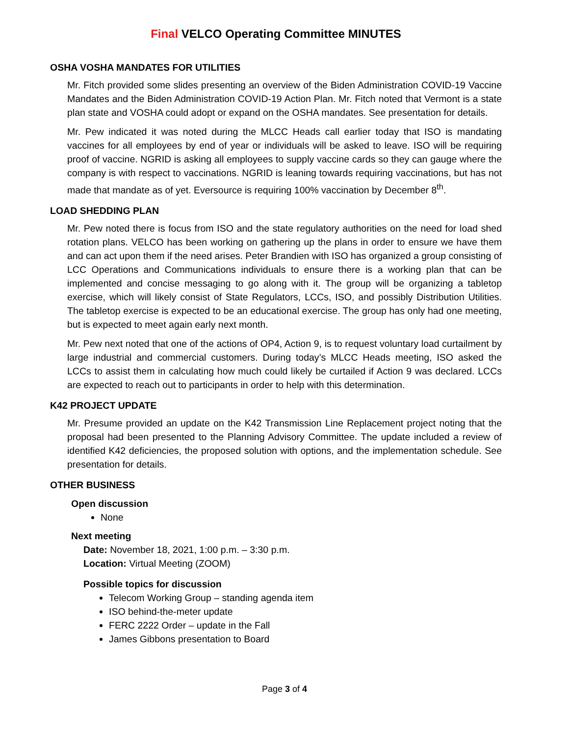Final VELCO Operating Committee MINUTES
OSHA VOSHA MANDATES FOR UTILITIES
Mr. Fitch provided some slides presenting an overview of the Biden Administration COVID-19 Vaccine Mandates and the Biden Administration COVID-19 Action Plan. Mr. Fitch noted that Vermont is a state plan state and VOSHA could adopt or expand on the OSHA mandates. See presentation for details.
Mr. Pew indicated it was noted during the MLCC Heads call earlier today that ISO is mandating vaccines for all employees by end of year or individuals will be asked to leave. ISO will be requiring proof of vaccine. NGRID is asking all employees to supply vaccine cards so they can gauge where the company is with respect to vaccinations. NGRID is leaning towards requiring vaccinations, but has not made that mandate as of yet. Eversource is requiring 100% vaccination by December 8<sup>th</sup>.
LOAD SHEDDING PLAN
Mr. Pew noted there is focus from ISO and the state regulatory authorities on the need for load shed rotation plans. VELCO has been working on gathering up the plans in order to ensure we have them and can act upon them if the need arises. Peter Brandien with ISO has organized a group consisting of LCC Operations and Communications individuals to ensure there is a working plan that can be implemented and concise messaging to go along with it. The group will be organizing a tabletop exercise, which will likely consist of State Regulators, LCCs, ISO, and possibly Distribution Utilities. The tabletop exercise is expected to be an educational exercise. The group has only had one meeting, but is expected to meet again early next month.
Mr. Pew next noted that one of the actions of OP4, Action 9, is to request voluntary load curtailment by large industrial and commercial customers. During today’s MLCC Heads meeting, ISO asked the LCCs to assist them in calculating how much could likely be curtailed if Action 9 was declared. LCCs are expected to reach out to participants in order to help with this determination.
K42 PROJECT UPDATE
Mr. Presume provided an update on the K42 Transmission Line Replacement project noting that the proposal had been presented to the Planning Advisory Committee. The update included a review of identified K42 deficiencies, the proposed solution with options, and the implementation schedule. See presentation for details.
OTHER BUSINESS
Open discussion
None
Next meeting
Date: November 18, 2021, 1:00 p.m. – 3:30 p.m.
Location: Virtual Meeting (ZOOM)
Possible topics for discussion
Telecom Working Group – standing agenda item
ISO behind-the-meter update
FERC 2222 Order – update in the Fall
James Gibbons presentation to Board
Page 3 of 4